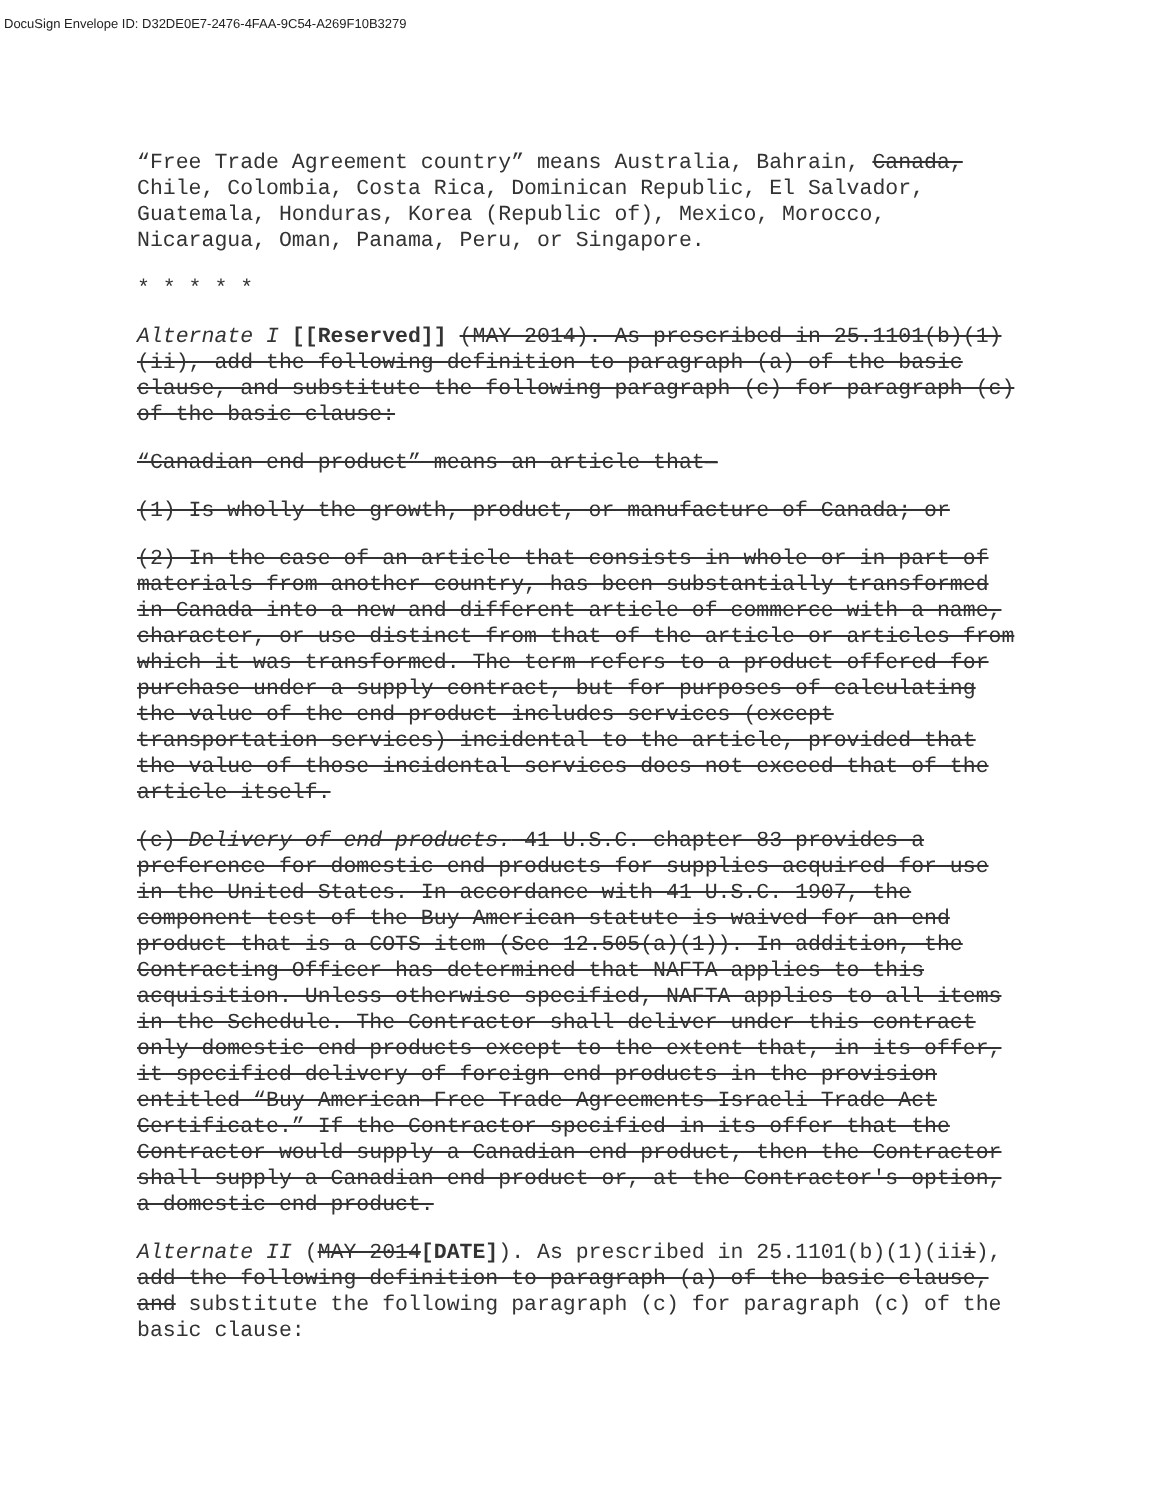DocuSign Envelope ID: D32DE0E7-2476-4FAA-9C54-A269F10B3279
“Free Trade Agreement country” means Australia, Bahrain, Canada, Chile, Colombia, Costa Rica, Dominican Republic, El Salvador, Guatemala, Honduras, Korea (Republic of), Mexico, Morocco, Nicaragua, Oman, Panama, Peru, or Singapore.
* * * * *
Alternate I [[Reserved]] (MAY 2014). As prescribed in 25.1101(b)(1)(ii), add the following definition to paragraph (a) of the basic clause, and substitute the following paragraph (c) for paragraph (c) of the basic clause:
“Canadian end product” means an article that—
(1) Is wholly the growth, product, or manufacture of Canada; or
(2) In the case of an article that consists in whole or in part of materials from another country, has been substantially transformed in Canada into a new and different article of commerce with a name, character, or use distinct from that of the article or articles from which it was transformed. The term refers to a product offered for purchase under a supply contract, but for purposes of calculating the value of the end product includes services (except transportation services) incidental to the article, provided that the value of those incidental services does not exceed that of the article itself.
(c) Delivery of end products. 41 U.S.C. chapter 83 provides a preference for domestic end products for supplies acquired for use in the United States. In accordance with 41 U.S.C. 1907, the component test of the Buy American statute is waived for an end product that is a COTS item (See 12.505(a)(1)). In addition, the Contracting Officer has determined that NAFTA applies to this acquisition. Unless otherwise specified, NAFTA applies to all items in the Schedule. The Contractor shall deliver under this contract only domestic end products except to the extent that, in its offer, it specified delivery of foreign end products in the provision entitled “Buy American—Free Trade Agreements—Israeli Trade Act Certificate.” If the Contractor specified in its offer that the Contractor would supply a Canadian end product, then the Contractor shall supply a Canadian end product or, at the Contractor's option, a domestic end product.
Alternate II (MAY 2014[DATE]). As prescribed in 25.1101(b)(1)(iii), add the following definition to paragraph (a) of the basic clause, and substitute the following paragraph (c) for paragraph (c) of the basic clause: